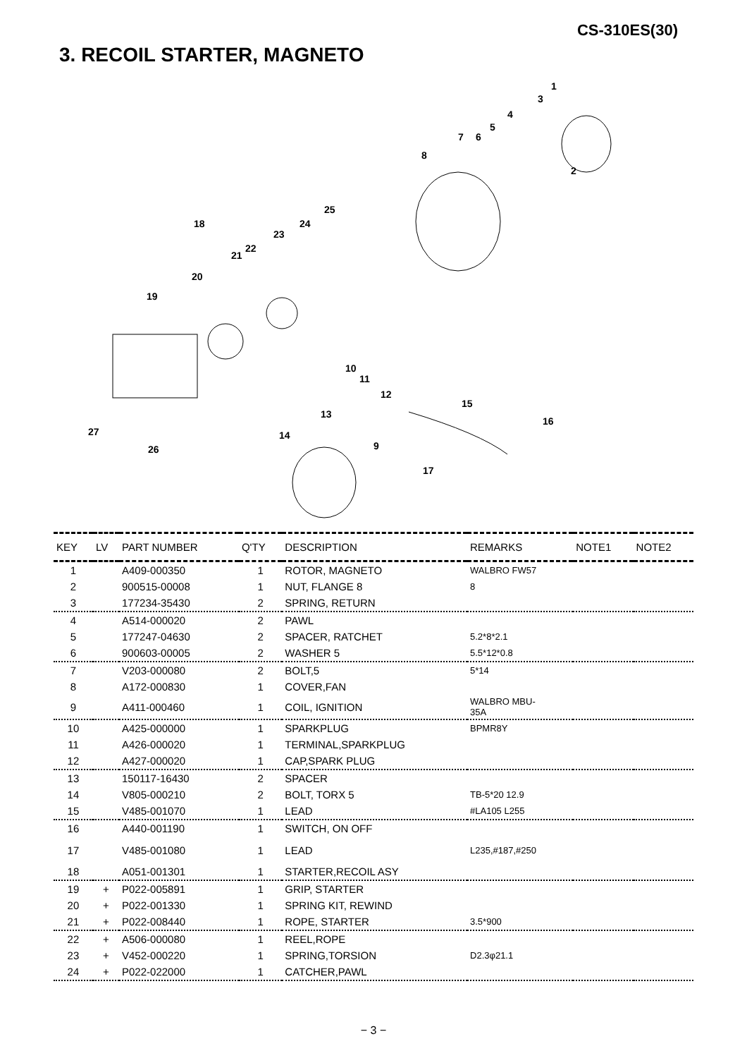CS-310ES(30)
3. RECOIL STARTER, MAGNETO
1
3
2
4
5
6 7
8
18
25
24
23
22
21
20
19
10
11
12
13
14
9
15
16
17
27
26
| KEY | LV | PART NUMBER | Q'TY | DESCRIPTION | REMARKS | NOTE1 | NOTE2 |
| --- | --- | --- | --- | --- | --- | --- | --- |
| 1 | | A409-000350 | 1 | ROTOR, MAGNETO | WALBRO FW57 | | |
| 2 | | 900515-00008 | 1 | NUT, FLANGE 8 | 8 | | |
| 3 | | 177234-35430 | 2 | SPRING, RETURN | | | |
| 4 | | A514-000020 | 2 | PAWL | | | |
| 5 | | 177247-04630 | 2 | SPACER, RATCHET | 5.2*8*2.1 | | |
| 6 | | 900603-00005 | 2 | WASHER 5 | 5.5*12*0.8 | | |
| 7 | | V203-000080 | 2 | BOLT,5 | 5*14 | | |
| 8 | | A172-000830 | 1 | COVER,FAN | | | |
| 9 | | A411-000460 | 1 | COIL, IGNITION | WALBRO MBU- 35A | | |
| 10 | | A425-000000 | 1 | SPARKPLUG | BPMR8Y | | |
| 11 | | A426-000020 | 1 | TERMINAL,SPARKPLUG | | | |
| 12 | | A427-000020 | 1 | CAP,SPARK PLUG | | | |
| 13 | | 150117-16430 | 2 | SPACER | | | |
| 14 | | V805-000210 | 2 | BOLT, TORX 5 | TB-5*20 12.9 | | |
| 15 | | V485-001070 | 1 | LEAD | #LA105 L255 | | |
| 16 | | A440-001190 | 1 | SWITCH, ON OFF | | | |
| 17 | | V485-001080 | 1 | LEAD | L235,#187,#250 | | |
| 18 | | A051-001301 | 1 | STARTER,RECOIL ASY | | | |
| 19 | + | P022-005891 | 1 | GRIP, STARTER | | | |
| 20 | + | P022-001330 | 1 | SPRING KIT, REWIND | | | |
| 21 | + | P022-008440 | 1 | ROPE, STARTER | 3.5*900 | | |
| 22 | + | A506-000080 | 1 | REEL,ROPE | | | |
| 23 | + | V452-000220 | 1 | SPRING,TORSION | D2.3φ21.1 | | |
| 24 | + | P022-022000 | 1 | CATCHER,PAWL | | | |
− 3 −